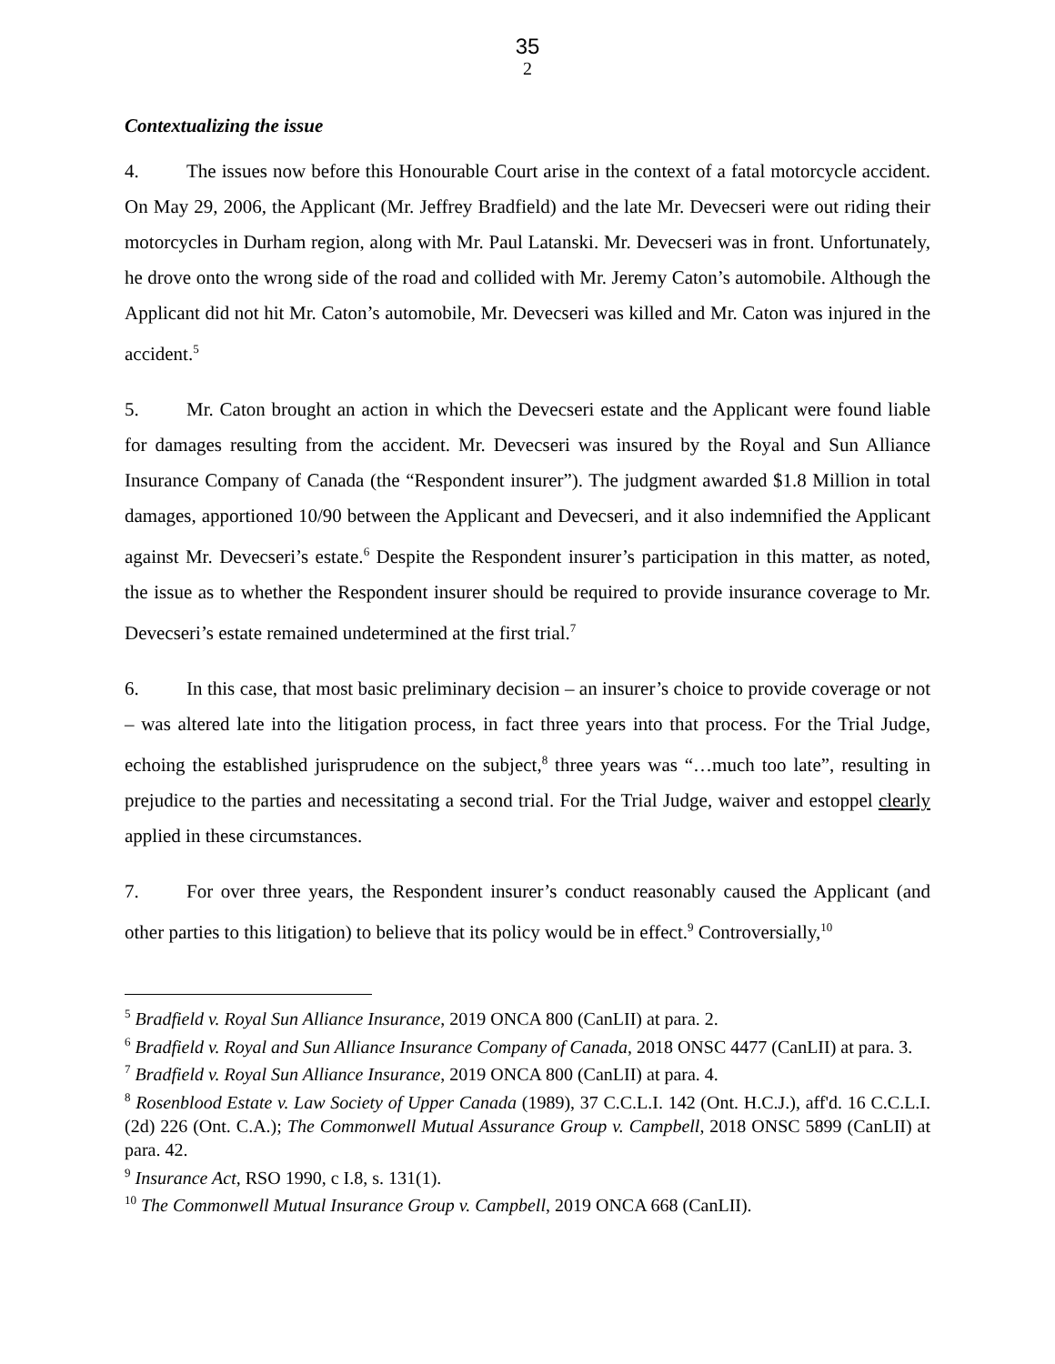35
2
Contextualizing the issue
4. The issues now before this Honourable Court arise in the context of a fatal motorcycle accident. On May 29, 2006, the Applicant (Mr. Jeffrey Bradfield) and the late Mr. Devecseri were out riding their motorcycles in Durham region, along with Mr. Paul Latanski. Mr. Devecseri was in front. Unfortunately, he drove onto the wrong side of the road and collided with Mr. Jeremy Caton’s automobile. Although the Applicant did not hit Mr. Caton’s automobile, Mr. Devecseri was killed and Mr. Caton was injured in the accident.<sup>5</sup>
5. Mr. Caton brought an action in which the Devecseri estate and the Applicant were found liable for damages resulting from the accident. Mr. Devecseri was insured by the Royal and Sun Alliance Insurance Company of Canada (the “Respondent insurer”). The judgment awarded $1.8 Million in total damages, apportioned 10/90 between the Applicant and Devecseri, and it also indemnified the Applicant against Mr. Devecseri’s estate.<sup>6</sup> Despite the Respondent insurer’s participation in this matter, as noted, the issue as to whether the Respondent insurer should be required to provide insurance coverage to Mr. Devecseri’s estate remained undetermined at the first trial.<sup>7</sup>
6. In this case, that most basic preliminary decision – an insurer’s choice to provide coverage or not – was altered late into the litigation process, in fact three years into that process. For the Trial Judge, echoing the established jurisprudence on the subject,<sup>8</sup> three years was “…much too late”, resulting in prejudice to the parties and necessitating a second trial. For the Trial Judge, waiver and estoppel clearly applied in these circumstances.
7. For over three years, the Respondent insurer’s conduct reasonably caused the Applicant (and other parties to this litigation) to believe that its policy would be in effect.<sup>9</sup> Controversially,<sup>10</sup>
<sup>5</sup> Bradfield v. Royal Sun Alliance Insurance, 2019 ONCA 800 (CanLII) at para. 2.
<sup>6</sup> Bradfield v. Royal and Sun Alliance Insurance Company of Canada, 2018 ONSC 4477 (CanLII) at para. 3.
<sup>7</sup> Bradfield v. Royal Sun Alliance Insurance, 2019 ONCA 800 (CanLII) at para. 4.
<sup>8</sup> Rosenblood Estate v. Law Society of Upper Canada (1989), 37 C.C.L.I. 142 (Ont. H.C.J.), aff'd. 16 C.C.L.I. (2d) 226 (Ont. C.A.); The Commonwell Mutual Assurance Group v. Campbell, 2018 ONSC 5899 (CanLII) at para. 42.
<sup>9</sup> Insurance Act, RSO 1990, c I.8, s. 131(1).
<sup>10</sup> The Commonwell Mutual Insurance Group v. Campbell, 2019 ONCA 668 (CanLII).